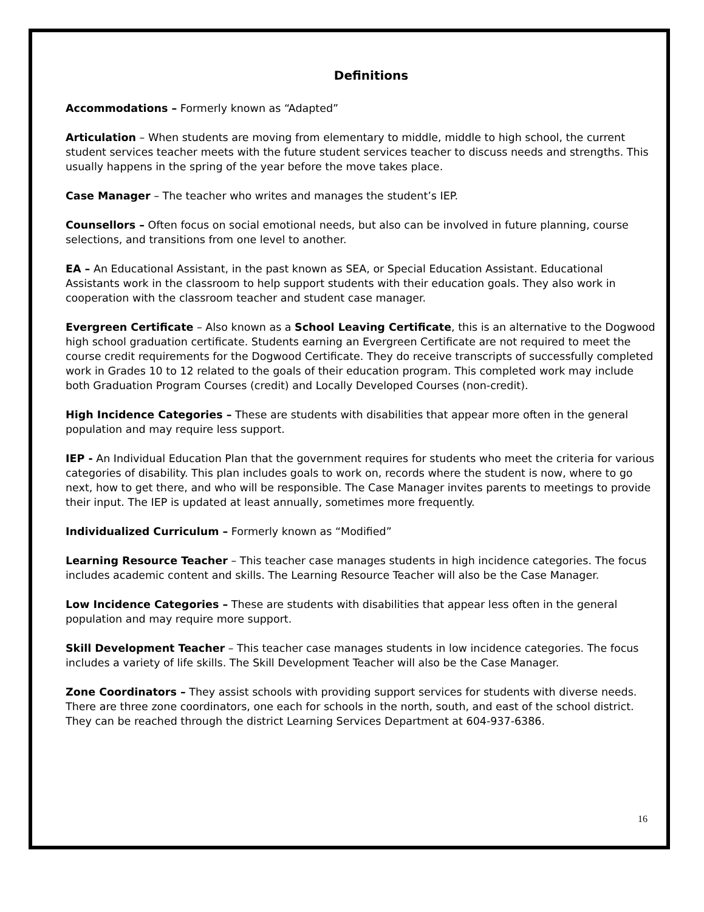Definitions
Accommodations – Formerly known as “Adapted”
Articulation – When students are moving from elementary to middle, middle to high school, the current student services teacher meets with the future student services teacher to discuss needs and strengths. This usually happens in the spring of the year before the move takes place.
Case Manager – The teacher who writes and manages the student’s IEP.
Counsellors – Often focus on social emotional needs, but also can be involved in future planning, course selections, and transitions from one level to another.
EA – An Educational Assistant, in the past known as SEA, or Special Education Assistant. Educational Assistants work in the classroom to help support students with their education goals. They also work in cooperation with the classroom teacher and student case manager.
Evergreen Certificate – Also known as a School Leaving Certificate, this is an alternative to the Dogwood high school graduation certificate. Students earning an Evergreen Certificate are not required to meet the course credit requirements for the Dogwood Certificate. They do receive transcripts of successfully completed work in Grades 10 to 12 related to the goals of their education program. This completed work may include both Graduation Program Courses (credit) and Locally Developed Courses (non-credit).
High Incidence Categories – These are students with disabilities that appear more often in the general population and may require less support.
IEP - An Individual Education Plan that the government requires for students who meet the criteria for various categories of disability. This plan includes goals to work on, records where the student is now, where to go next, how to get there, and who will be responsible. The Case Manager invites parents to meetings to provide their input. The IEP is updated at least annually, sometimes more frequently.
Individualized Curriculum – Formerly known as “Modified”
Learning Resource Teacher – This teacher case manages students in high incidence categories. The focus includes academic content and skills. The Learning Resource Teacher will also be the Case Manager.
Low Incidence Categories – These are students with disabilities that appear less often in the general population and may require more support.
Skill Development Teacher – This teacher case manages students in low incidence categories. The focus includes a variety of life skills. The Skill Development Teacher will also be the Case Manager.
Zone Coordinators – They assist schools with providing support services for students with diverse needs. There are three zone coordinators, one each for schools in the north, south, and east of the school district. They can be reached through the district Learning Services Department at 604-937-6386.
16